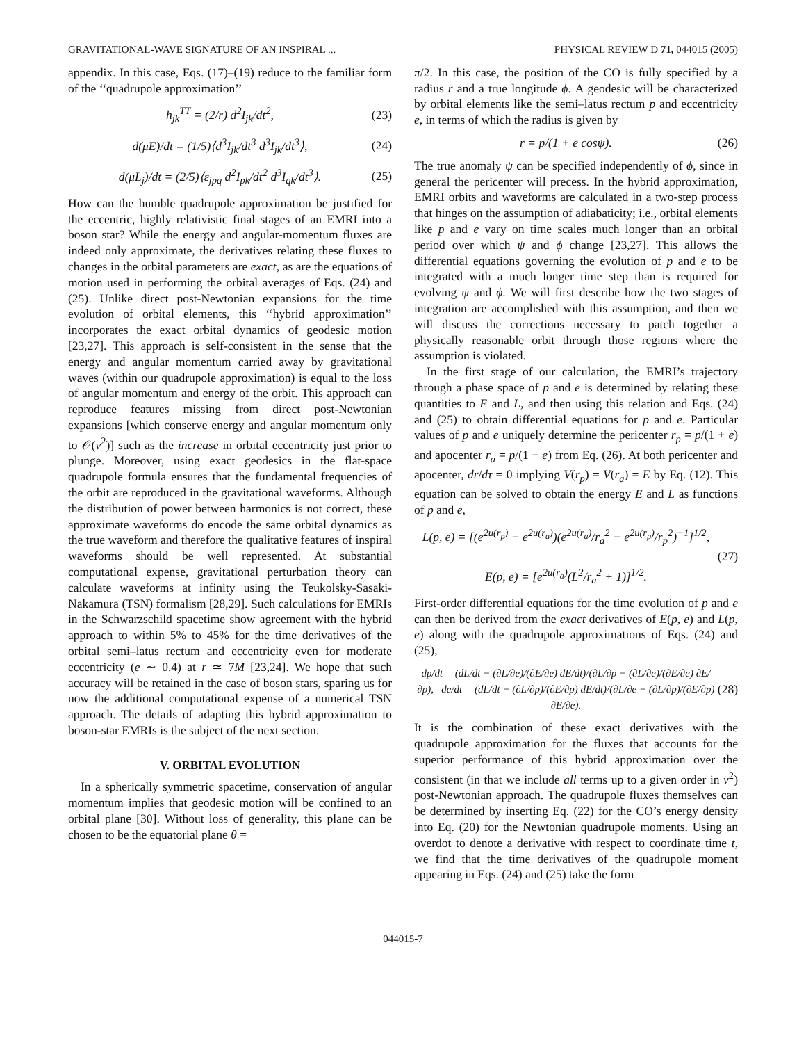GRAVITATIONAL-WAVE SIGNATURE OF AN INSPIRAL ... PHYSICAL REVIEW D 71, 044015 (2005)
appendix. In this case, Eqs. (17)–(19) reduce to the familiar form of the ‘‘quadrupole approximation’’
h<sub>jk</sub><sup>TT</sup> = (2/r) d<sup>2</sup>I<sub>jk</sub>/dt<sup>2</sup>, (23)
d(μE)/dt = (1/5)⟨d<sup>3</sup>I<sub>jk</sub>/dt<sup>3</sup> d<sup>3</sup>I<sub>jk</sub>/dt<sup>3</sup>⟩, (24)
d(μL<sub>j</sub>)/dt = (2/5)⟨ε<sub>jpq</sub> d<sup>2</sup>I<sub>pk</sub>/dt<sup>2</sup> d<sup>3</sup>I<sub>qk</sub>/dt<sup>3</sup>⟩. (25)
How can the humble quadrupole approximation be justified for the eccentric, highly relativistic final stages of an EMRI into a boson star? While the energy and angular-momentum fluxes are indeed only approximate, the derivatives relating these fluxes to changes in the orbital parameters are exact, as are the equations of motion used in performing the orbital averages of Eqs. (24) and (25). Unlike direct post-Newtonian expansions for the time evolution of orbital elements, this ‘‘hybrid approximation’’ incorporates the exact orbital dynamics of geodesic motion [23,27]. This approach is self-consistent in the sense that the energy and angular momentum carried away by gravitational waves (within our quadrupole approximation) is equal to the loss of angular momentum and energy of the orbit. This approach can reproduce features missing from direct post-Newtonian expansions [which conserve energy and angular momentum only to 𝒪(v<sup>2</sup>)] such as the increase in orbital eccentricity just prior to plunge. Moreover, using exact geodesics in the flat-space quadrupole formula ensures that the fundamental frequencies of the orbit are reproduced in the gravitational waveforms. Although the distribution of power between harmonics is not correct, these approximate waveforms do encode the same orbital dynamics as the true waveform and therefore the qualitative features of inspiral waveforms should be well represented. At substantial computational expense, gravitational perturbation theory can calculate waveforms at infinity using the Teukolsky-Sasaki-Nakamura (TSN) formalism [28,29]. Such calculations for EMRIs in the Schwarzschild spacetime show agreement with the hybrid approach to within 5% to 45% for the time derivatives of the orbital semi–latus rectum and eccentricity even for moderate eccentricity (e ∼ 0.4) at r ≃ 7M [23,24]. We hope that such accuracy will be retained in the case of boson stars, sparing us for now the additional computational expense of a numerical TSN approach. The details of adapting this hybrid approximation to boson-star EMRIs is the subject of the next section.
V. ORBITAL EVOLUTION
In a spherically symmetric spacetime, conservation of angular momentum implies that geodesic motion will be confined to an orbital plane [30]. Without loss of generality, this plane can be chosen to be the equatorial plane θ =
π/2. In this case, the position of the CO is fully specified by a radius r and a true longitude ϕ. A geodesic will be characterized by orbital elements like the semi–latus rectum p and eccentricity e, in terms of which the radius is given by
r = p/(1 + e cosψ). (26)
The true anomaly ψ can be specified independently of ϕ, since in general the pericenter will precess. In the hybrid approximation, EMRI orbits and waveforms are calculated in a two-step process that hinges on the assumption of adiabaticity; i.e., orbital elements like p and e vary on time scales much longer than an orbital period over which ψ and ϕ change [23,27]. This allows the differential equations governing the evolution of p and e to be integrated with a much longer time step than is required for evolving ψ and ϕ. We will first describe how the two stages of integration are accomplished with this assumption, and then we will discuss the corrections necessary to patch together a physically reasonable orbit through those regions where the assumption is violated.
In the first stage of our calculation, the EMRI’s trajectory through a phase space of p and e is determined by relating these quantities to E and L, and then using this relation and Eqs. (24) and (25) to obtain differential equations for p and e. Particular values of p and e uniquely determine the pericenter r<sub>p</sub> = p/(1 + e) and apocenter r<sub>a</sub> = p/(1 − e) from Eq. (26). At both pericenter and apocenter, dr/dτ = 0 implying V(r<sub>p</sub>) = V(r<sub>a</sub>) = E by Eq. (12). This equation can be solved to obtain the energy E and L as functions of p and e,
L(p, e) = [(e<sup>2u(r<sub>p</sub>)</sup> − e<sup>2u(r<sub>a</sub>)</sup>)(e<sup>2u(r<sub>a</sub>)</sup>/r<sub>a</sub><sup>2</sup> − e<sup>2u(r<sub>p</sub>)</sup>/r<sub>p</sub><sup>2</sup>)<sup>−1</sup>]<sup>1/2</sup>,
E(p, e) = [e<sup>2u(r<sub>a</sub>)</sup>(L<sup>2</sup>/r<sub>a</sub><sup>2</sup> + 1)]<sup>1/2</sup>. (27)
First-order differential equations for the time evolution of p and e can then be derived from the exact derivatives of E(p, e) and L(p, e) along with the quadrupole approximations of Eqs. (24) and (25),
dp/dt = (dL/dt − (∂L/∂e)/(∂E/∂e) dE/dt)/(∂L/∂p − (∂L/∂e)/(∂E/∂e) ∂E/∂p), de/dt = (dL/dt − (∂L/∂p)/(∂E/∂p) dE/dt)/(∂L/∂e − (∂L/∂p)/(∂E/∂p) ∂E/∂e). (28)
It is the combination of these exact derivatives with the quadrupole approximation for the fluxes that accounts for the superior performance of this hybrid approximation over the consistent (in that we include all terms up to a given order in v<sup>2</sup>) post-Newtonian approach. The quadrupole fluxes themselves can be determined by inserting Eq. (22) for the CO’s energy density into Eq. (20) for the Newtonian quadrupole moments. Using an overdot to denote a derivative with respect to coordinate time t, we find that the time derivatives of the quadrupole moment appearing in Eqs. (24) and (25) take the form
044015-7